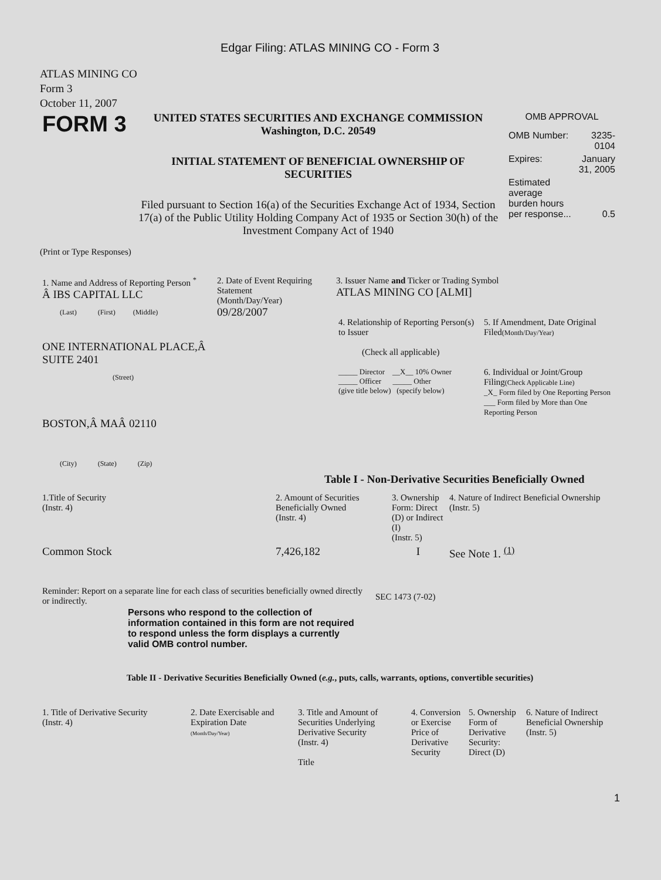Edgar Filing: ATLAS MINING CO - Form 3
ATLAS MINING CO
Form 3
October 11, 2007
| FORM 3 | UNITED STATES SECURITIES AND EXCHANGE COMMISSION Washington, D.C. 20549 INITIAL STATEMENT OF BENEFICIAL OWNERSHIP OF SECURITIES Filed pursuant to Section 16(a) of the Securities Exchange Act of 1934, Section 17(a) of the Public Utility Holding Company Act of 1935 or Section 30(h) of the Investment Company Act of 1940 | OMB APPROVAL / OMB Number: / 3235-0104 / / Expires: / January 31, 2005 / / Estimated average burden hours per response... / 0.5 / |
(Print or Type Responses)
| 1. Name and Address of Reporting Person <sup>*</sup> Â IBS CAPITAL LLC (Last) (First) (Middle) ONE INTERNATIONAL PLACE,Â SUITE 2401 (Street) BOSTON,Â MAÂ 02110 (City) (State) (Zip) | 2. Date of Event Requiring Statement (Month/Day/Year) 09/28/2007 | 3. Issuer Name and Ticker or Trading Symbol ATLAS MINING CO [ALMI] / 4. Relationship of Reporting Person(s) to Issuer (Check all applicable) _____ Director __X__ 10% Owner _____ Officer _____ Other (give title below) (specify below) / 5. If Amendment, Date Original Filed (Month/Day/Year) 6. Individual or Joint/Group Filing (Check Applicable Line) _X_ Form filed by One Reporting Person ___ Form filed by More than One Reporting Person / |
Table I - Non-Derivative Securities Beneficially Owned
| 1.Title of Security (Instr. 4) | 2. Amount of Securities Beneficially Owned (Instr. 4) | 3. Ownership Form: Direct (D) or Indirect (I) (Instr. 5) | 4. Nature of Indirect Beneficial Ownership (Instr. 5) |
| Common Stock | 7,426,182 | I | See Note 1. <sup>(1)</sup> |
| Reminder: Report on a separate line for each class of securities beneficially owned directly or indirectly. | SEC 1473 (7-02) |
Persons who respond to the collection of information contained in this form are not required to respond unless the form displays a currently valid OMB control number.
Table II - Derivative Securities Beneficially Owned (e.g., puts, calls, warrants, options, convertible securities)
| 1. Title of Derivative Security (Instr. 4) | 2. Date Exercisable and Expiration Date (Month/Day/Year) | 3. Title and Amount of Securities Underlying Derivative Security (Instr. 4) Title | 4. Conversion or Exercise Price of Derivative Security | 5. Ownership Form of Derivative Security: Direct (D) | 6. Nature of Indirect Beneficial Ownership (Instr. 5) |
1